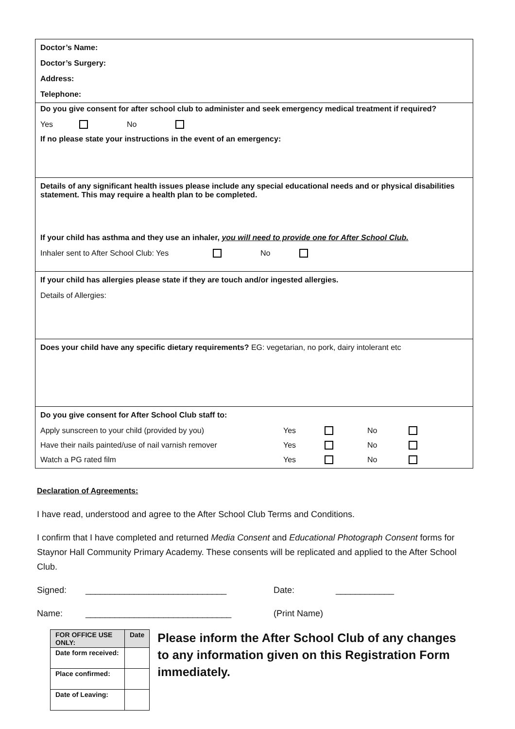Doctor’s Name:
Doctor’s Surgery:
Address:
Telephone:
Do you give consent for after school club to administer and seek emergency medical treatment if required?
Yes No
If no please state your instructions in the event of an emergency:
Details of any significant health issues please include any special educational needs and or physical disabilities statement. This may require a health plan to be completed.
If your child has asthma and they use an inhaler, you will need to provide one for After School Club.
Inhaler sent to After School Club: Yes No
If your child has allergies please state if they are touch and/or ingested allergies.
Details of Allergies:
Does your child have any specific dietary requirements? EG: vegetarian, no pork, dairy intolerant etc
Do you give consent for After School Club staff to:
Apply sunscreen to your child (provided by you) Yes No
Have their nails painted/use of nail varnish remover Yes No
Watch a PG rated film Yes No
Declaration of Agreements:
I have read, understood and agree to the After School Club Terms and Conditions.
I confirm that I have completed and returned Media Consent and Educational Photograph Consent forms for Staynor Hall Community Primary Academy. These consents will be replicated and applied to the After School Club.
Signed: _____________________________ Date: ____________
Name: ______________________________ (Print Name)
| FOR OFFICE USE ONLY: | Date |
| --- | --- |
| Date form received: | |
| Place confirmed: | |
| Date of Leaving: | |
Please inform the After School Club of any changes to any information given on this Registration Form immediately.